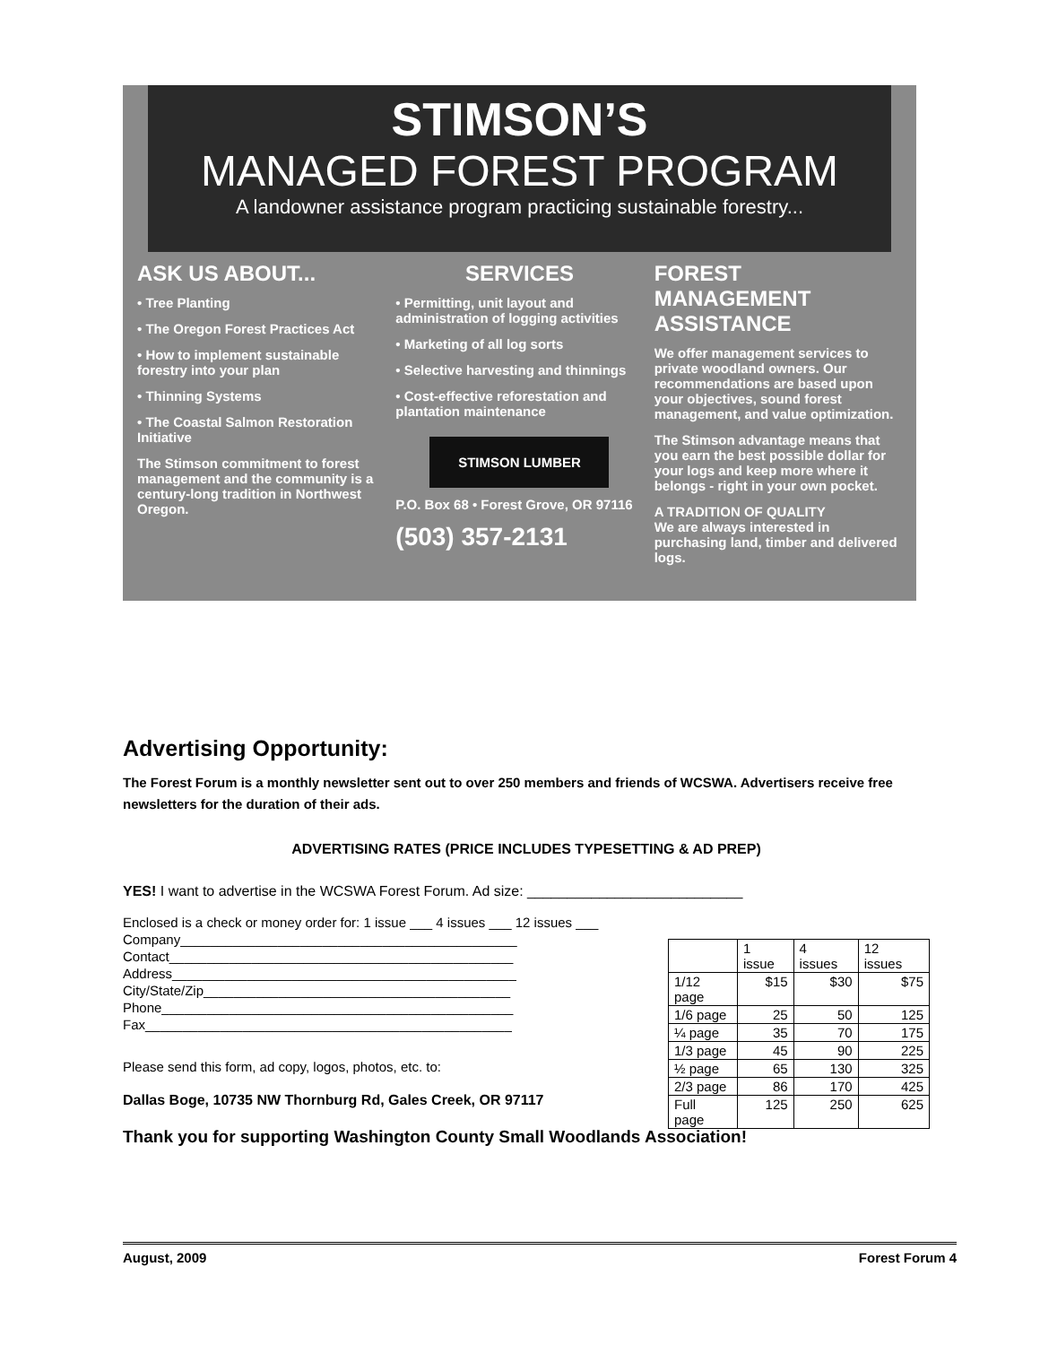STIMSON’S
MANAGED FOREST PROGRAM
A landowner assistance program practicing sustainable forestry...
ASK US ABOUT...
• Tree Planting
• The Oregon Forest Practices Act
• How to implement sustainable forestry into your plan
• Thinning Systems
• The Coastal Salmon Restoration Initiative
The Stimson commitment to forest management and the community is a century-long tradition in Northwest Oregon.
SERVICES
• Permitting, unit layout and administration of logging activities
• Marketing of all log sorts
• Selective harvesting and thinnings
• Cost-effective reforestation and plantation maintenance
STIMSON LUMBER
P.O. Box 68 • Forest Grove, OR 97116
(503) 357-2131
FOREST MANAGEMENT ASSISTANCE
We offer management services to private woodland owners. Our recommendations are based upon your objectives, sound forest management, and value optimization.
The Stimson advantage means that you earn the best possible dollar for your logs and keep more where it belongs - right in your own pocket.
A TRADITION OF QUALITY
We are always interested in purchasing land, timber and delivered logs.
Advertising Opportunity:
The Forest Forum is a monthly newsletter sent out to over 250 members and friends of WCSWA. Advertisers receive free newsletters for the duration of their ads.
ADVERTISING RATES (PRICE INCLUDES TYPESETTING & AD PREP)
YES! I want to advertise in the WCSWA Forest Forum. Ad size: ___________________________
Enclosed is a check or money order for: 1 issue ___ 4 issues ___ 12 issues ___
Company_____________________________________________
Contact______________________________________________
Address______________________________________________
City/State/Zip_________________________________________
Phone_______________________________________________
Fax_________________________________________________
Please send this form, ad copy, logos, photos, etc. to:
Dallas Boge, 10735 NW Thornburg Rd, Gales Creek, OR 97117
Thank you for supporting Washington County Small Woodlands Association!
| | 1 issue | 4 issues | 12 issues |
| 1/12 page | $15 | $30 | $75 |
| 1/6 page | 25 | 50 | 125 |
| ¼ page | 35 | 70 | 175 |
| 1/3 page | 45 | 90 | 225 |
| ½ page | 65 | 130 | 325 |
| 2/3 page | 86 | 170 | 425 |
| Full page | 125 | 250 | 625 |
August, 2009 Forest Forum 4